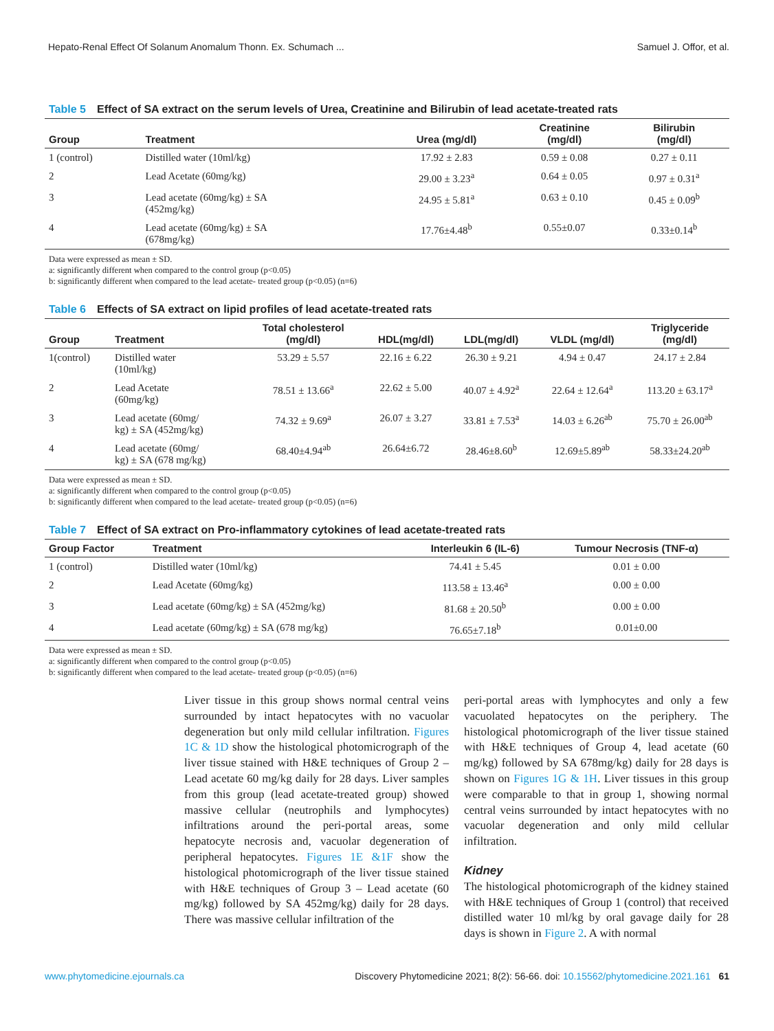Hepato-Renal Effect Of Solanum Anomalum Thonn. Ex. Schumach ... Samuel J. Offor, et al.
Table 5 Effect of SA extract on the serum levels of Urea, Creatinine and Bilirubin of lead acetate-treated rats
| Group | Treatment | Urea (mg/dl) | Creatinine (mg/dl) | Bilirubin (mg/dl) |
| --- | --- | --- | --- | --- |
| 1 (control) | Distilled water (10ml/kg) | 17.92 ± 2.83 | 0.59 ± 0.08 | 0.27 ± 0.11 |
| 2 | Lead Acetate (60mg/kg) | 29.00 ± 3.23<sup>a</sup> | 0.64 ± 0.05 | 0.97 ± 0.31<sup>a</sup> |
| 3 | Lead acetate (60mg/kg) ± SA (452mg/kg) | 24.95 ± 5.81<sup>a</sup> | 0.63 ± 0.10 | 0.45 ± 0.09<sup>b</sup> |
| 4 | Lead acetate (60mg/kg) ± SA (678mg/kg) | 17.76±4.48<sup>b</sup> | 0.55±0.07 | 0.33±0.14<sup>b</sup> |
Data were expressed as mean ± SD.
a: significantly different when compared to the control group (p<0.05)
b: significantly different when compared to the lead acetate- treated group (p<0.05) (n=6)
Table 6 Effects of SA extract on lipid profiles of lead acetate-treated rats
| Group | Treatment | Total cholesterol (mg/dl) | HDL(mg/dl) | LDL(mg/dl) | VLDL (mg/dl) | Triglyceride (mg/dl) |
| --- | --- | --- | --- | --- | --- | --- |
| 1(control) | Distilled water (10ml/kg) | 53.29 ± 5.57 | 22.16 ± 6.22 | 26.30 ± 9.21 | 4.94 ± 0.47 | 24.17 ± 2.84 |
| 2 | Lead Acetate (60mg/kg) | 78.51 ± 13.66<sup>a</sup> | 22.62 ± 5.00 | 40.07 ± 4.92<sup>a</sup> | 22.64 ± 12.64<sup>a</sup> | 113.20 ± 63.17<sup>a</sup> |
| 3 | Lead acetate (60mg/ kg) ± SA (452mg/kg) | 74.32 ± 9.69<sup>a</sup> | 26.07 ± 3.27 | 33.81 ± 7.53<sup>a</sup> | 14.03 ± 6.26<sup>ab</sup> | 75.70 ± 26.00<sup>ab</sup> |
| 4 | Lead acetate (60mg/ kg) ± SA (678 mg/kg) | 68.40±4.94<sup>ab</sup> | 26.64±6.72 | 28.46±8.60<sup>b</sup> | 12.69±5.89<sup>ab</sup> | 58.33±24.20<sup>ab</sup> |
Data were expressed as mean ± SD.
a: significantly different when compared to the control group (p<0.05)
b: significantly different when compared to the lead acetate- treated group (p<0.05) (n=6)
Table 7 Effect of SA extract on Pro-inflammatory cytokines of lead acetate-treated rats
| Group Factor | Treatment | Interleukin 6 (IL-6) | Tumour Necrosis (TNF-α) |
| --- | --- | --- | --- |
| 1 (control) | Distilled water (10ml/kg) | 74.41 ± 5.45 | 0.01 ± 0.00 |
| 2 | Lead Acetate (60mg/kg) | 113.58 ± 13.46<sup>a</sup> | 0.00 ± 0.00 |
| 3 | Lead acetate (60mg/kg) ± SA (452mg/kg) | 81.68 ± 20.50<sup>b</sup> | 0.00 ± 0.00 |
| 4 | Lead acetate (60mg/kg) ± SA (678 mg/kg) | 76.65±7.18<sup>b</sup> | 0.01±0.00 |
Data were expressed as mean ± SD.
a: significantly different when compared to the control group (p<0.05)
b: significantly different when compared to the lead acetate- treated group (p<0.05) (n=6)
Liver tissue in this group shows normal central veins surrounded by intact hepatocytes with no vacuolar degeneration but only mild cellular infiltration. Figures 1C & 1D show the histological photomicrograph of the liver tissue stained with H&E techniques of Group 2 – Lead acetate 60 mg/kg daily for 28 days. Liver samples from this group (lead acetate-treated group) showed massive cellular (neutrophils and lymphocytes) infiltrations around the peri-portal areas, some hepatocyte necrosis and, vacuolar degeneration of peripheral hepatocytes. Figures 1E &1F show the histological photomicrograph of the liver tissue stained with H&E techniques of Group 3 – Lead acetate (60 mg/kg) followed by SA 452mg/kg) daily for 28 days. There was massive cellular infiltration of the
peri-portal areas with lymphocytes and only a few vacuolated hepatocytes on the periphery. The histological photomicrograph of the liver tissue stained with H&E techniques of Group 4, lead acetate (60 mg/kg) followed by SA 678mg/kg) daily for 28 days is shown on Figures 1G & 1H. Liver tissues in this group were comparable to that in group 1, showing normal central veins surrounded by intact hepatocytes with no vacuolar degeneration and only mild cellular infiltration.
Kidney
The histological photomicrograph of the kidney stained with H&E techniques of Group 1 (control) that received distilled water 10 ml/kg by oral gavage daily for 28 days is shown in Figure 2. A with normal
www.phytomedicine.ejournals.ca Discovery Phytomedicine 2021; 8(2): 56-66. doi: 10.15562/phytomedicine.2021.161 61